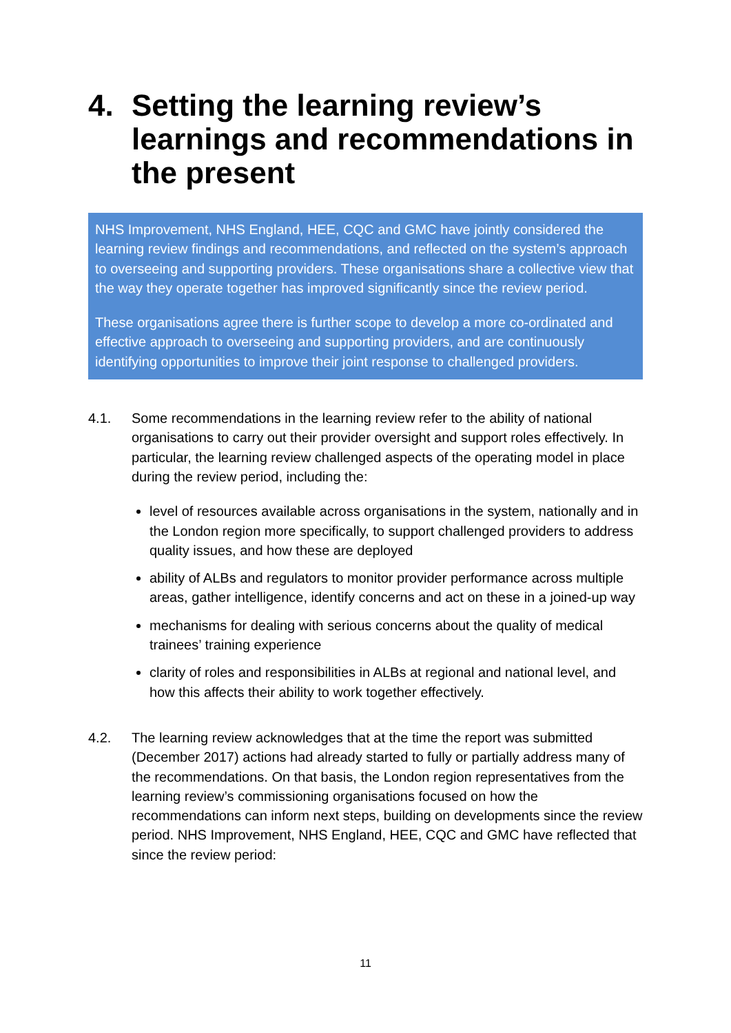4. Setting the learning review’s learnings and recommendations in the present
NHS Improvement, NHS England, HEE, CQC and GMC have jointly considered the learning review findings and recommendations, and reflected on the system’s approach to overseeing and supporting providers. These organisations share a collective view that the way they operate together has improved significantly since the review period.
These organisations agree there is further scope to develop a more co-ordinated and effective approach to overseeing and supporting providers, and are continuously identifying opportunities to improve their joint response to challenged providers.
4.1. Some recommendations in the learning review refer to the ability of national organisations to carry out their provider oversight and support roles effectively. In particular, the learning review challenged aspects of the operating model in place during the review period, including the:
level of resources available across organisations in the system, nationally and in the London region more specifically, to support challenged providers to address quality issues, and how these are deployed
ability of ALBs and regulators to monitor provider performance across multiple areas, gather intelligence, identify concerns and act on these in a joined-up way
mechanisms for dealing with serious concerns about the quality of medical trainees’ training experience
clarity of roles and responsibilities in ALBs at regional and national level, and how this affects their ability to work together effectively.
4.2. The learning review acknowledges that at the time the report was submitted (December 2017) actions had already started to fully or partially address many of the recommendations. On that basis, the London region representatives from the learning review’s commissioning organisations focused on how the recommendations can inform next steps, building on developments since the review period. NHS Improvement, NHS England, HEE, CQC and GMC have reflected that since the review period:
11